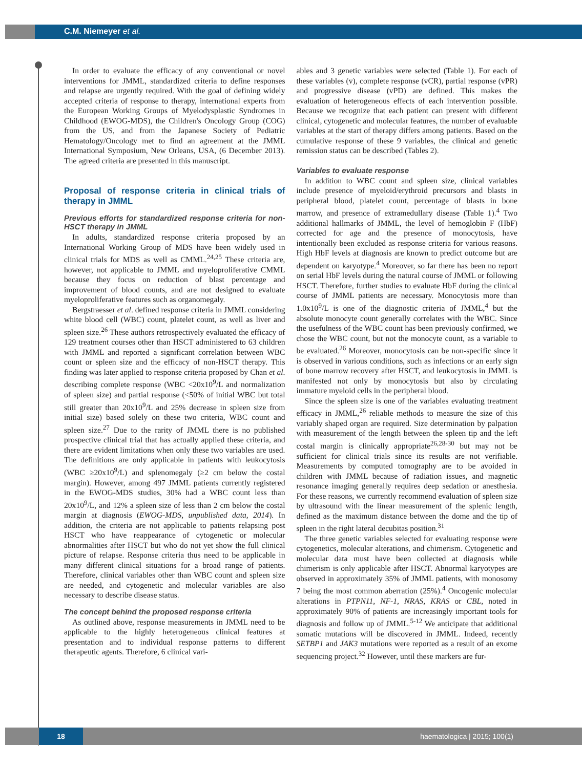C.M. Niemeyer et al.
In order to evaluate the efficacy of any conventional or novel interventions for JMML, standardized criteria to define responses and relapse are urgently required. With the goal of defining widely accepted criteria of response to therapy, international experts from the European Working Groups of Myelodysplastic Syndromes in Childhood (EWOG-MDS), the Children's Oncology Group (COG) from the US, and from the Japanese Society of Pediatric Hematology/Oncology met to find an agreement at the JMML International Symposium, New Orleans, USA, (6 December 2013). The agreed criteria are presented in this manuscript.
Proposal of response criteria in clinical trials of therapy in JMML
Previous efforts for standardized response criteria for non-HSCT therapy in JMML
In adults, standardized response criteria proposed by an International Working Group of MDS have been widely used in clinical trials for MDS as well as CMML.<sup>24,25</sup> These criteria are, however, not applicable to JMML and myeloproliferative CMML because they focus on reduction of blast percentage and improvement of blood counts, and are not designed to evaluate myeloproliferative features such as organomegaly.
Bergstraesser et al. defined response criteria in JMML considering white blood cell (WBC) count, platelet count, as well as liver and spleen size.<sup>26</sup> These authors retrospectively evaluated the efficacy of 129 treatment courses other than HSCT administered to 63 children with JMML and reported a significant correlation between WBC count or spleen size and the efficacy of non-HSCT therapy. This finding was later applied to response criteria proposed by Chan et al. describing complete response (WBC <20x10<sup>9</sup>/L and normalization of spleen size) and partial response (<50% of initial WBC but total still greater than 20x10<sup>9</sup>/L and 25% decrease in spleen size from initial size) based solely on these two criteria, WBC count and spleen size.<sup>27</sup> Due to the rarity of JMML there is no published prospective clinical trial that has actually applied these criteria, and there are evident limitations when only these two variables are used. The definitions are only applicable in patients with leukocytosis (WBC ≥20x10<sup>9</sup>/L) and splenomegaly (≥2 cm below the costal margin). However, among 497 JMML patients currently registered in the EWOG-MDS studies, 30% had a WBC count less than 20x10<sup>9</sup>/L, and 12% a spleen size of less than 2 cm below the costal margin at diagnosis (EWOG-MDS, unpublished data, 2014). In addition, the criteria are not applicable to patients relapsing post HSCT who have reappearance of cytogenetic or molecular abnormalities after HSCT but who do not yet show the full clinical picture of relapse. Response criteria thus need to be applicable in many different clinical situations for a broad range of patients. Therefore, clinical variables other than WBC count and spleen size are needed, and cytogenetic and molecular variables are also necessary to describe disease status.
The concept behind the proposed response criteria
As outlined above, response measurements in JMML need to be applicable to the highly heterogeneous clinical features at presentation and to individual response patterns to different therapeutic agents. Therefore, 6 clinical vari-
ables and 3 genetic variables were selected (Table 1). For each of these variables (v), complete response (vCR), partial response (vPR) and progressive disease (vPD) are defined. This makes the evaluation of heterogeneous effects of each intervention possible. Because we recognize that each patient can present with different clinical, cytogenetic and molecular features, the number of evaluable variables at the start of therapy differs among patients. Based on the cumulative response of these 9 variables, the clinical and genetic remission status can be described (Tables 2).
Variables to evaluate response
In addition to WBC count and spleen size, clinical variables include presence of myeloid/erythroid precursors and blasts in peripheral blood, platelet count, percentage of blasts in bone marrow, and presence of extramedullary disease (Table 1).<sup>4</sup> Two additional hallmarks of JMML, the level of hemoglobin F (HbF) corrected for age and the presence of monocytosis, have intentionally been excluded as response criteria for various reasons. High HbF levels at diagnosis are known to predict outcome but are dependent on karyotype.<sup>4</sup> Moreover, so far there has been no report on serial HbF levels during the natural course of JMML or following HSCT. Therefore, further studies to evaluate HbF during the clinical course of JMML patients are necessary. Monocytosis more than 1.0x10<sup>9</sup>/L is one of the diagnostic criteria of JMML,<sup>4</sup> but the absolute monocyte count generally correlates with the WBC. Since the usefulness of the WBC count has been previously confirmed, we chose the WBC count, but not the monocyte count, as a variable to be evaluated.<sup>26</sup> Moreover, monocytosis can be non-specific since it is observed in various conditions, such as infections or an early sign of bone marrow recovery after HSCT, and leukocytosis in JMML is manifested not only by monocytosis but also by circulating immature myeloid cells in the peripheral blood.
Since the spleen size is one of the variables evaluating treatment efficacy in JMML,<sup>26</sup> reliable methods to measure the size of this variably shaped organ are required. Size determination by palpation with measurement of the length between the spleen tip and the left costal margin is clinically appropriate<sup>26,28-30</sup> but may not be sufficient for clinical trials since its results are not verifiable. Measurements by computed tomography are to be avoided in children with JMML because of radiation issues, and magnetic resonance imaging generally requires deep sedation or anesthesia. For these reasons, we currently recommend evaluation of spleen size by ultrasound with the linear measurement of the splenic length, defined as the maximum distance between the dome and the tip of spleen in the right lateral decubitas position.<sup>31</sup>
The three genetic variables selected for evaluating response were cytogenetics, molecular alterations, and chimerism. Cytogenetic and molecular data must have been collected at diagnosis while chimerism is only applicable after HSCT. Abnormal karyotypes are observed in approximately 35% of JMML patients, with monosomy 7 being the most common aberration (25%).<sup>4</sup> Oncogenic molecular alterations in PTPN11, NF-1, NRAS, KRAS or CBL, noted in approximately 90% of patients are increasingly important tools for diagnosis and follow up of JMML.<sup>5-12</sup> We anticipate that additional somatic mutations will be discovered in JMML. Indeed, recently SETBP1 and JAK3 mutations were reported as a result of an exome sequencing project.<sup>32</sup> However, until these markers are fur-
18
haematologica | 2015; 100(1)